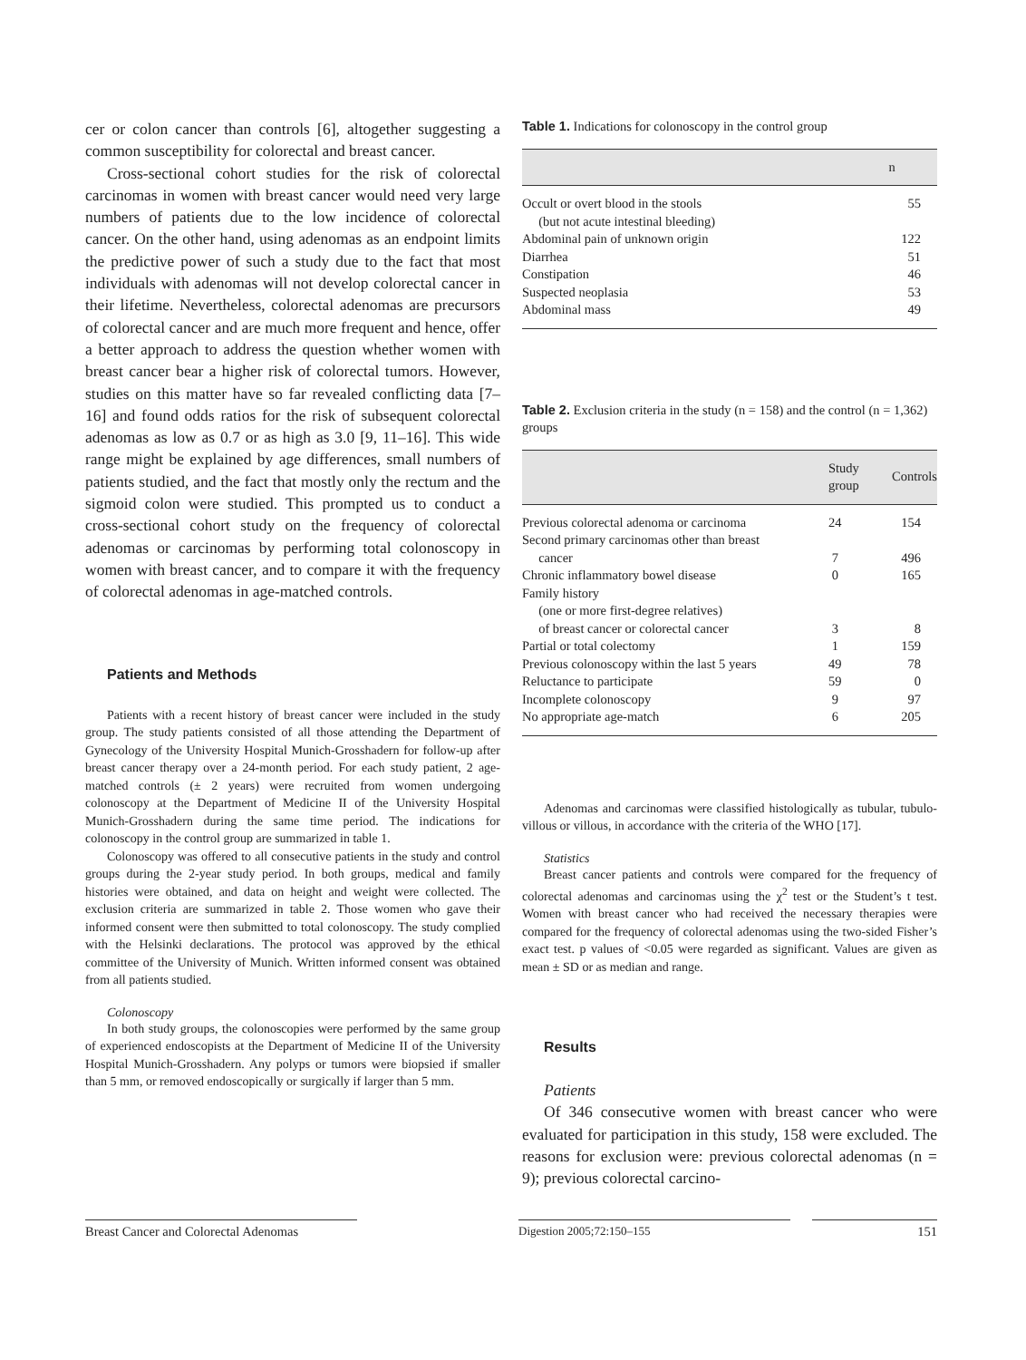cer or colon cancer than controls [6], altogether suggesting a common susceptibility for colorectal and breast cancer.
Cross-sectional cohort studies for the risk of colorectal carcinomas in women with breast cancer would need very large numbers of patients due to the low incidence of colorectal cancer. On the other hand, using adenomas as an endpoint limits the predictive power of such a study due to the fact that most individuals with adenomas will not develop colorectal cancer in their lifetime. Nevertheless, colorectal adenomas are precursors of colorectal cancer and are much more frequent and hence, offer a better approach to address the question whether women with breast cancer bear a higher risk of colorectal tumors. However, studies on this matter have so far revealed conflicting data [7–16] and found odds ratios for the risk of subsequent colorectal adenomas as low as 0.7 or as high as 3.0 [9, 11–16]. This wide range might be explained by age differences, small numbers of patients studied, and the fact that mostly only the rectum and the sigmoid colon were studied. This prompted us to conduct a cross-sectional cohort study on the frequency of colorectal adenomas or carcinomas by performing total colonoscopy in women with breast cancer, and to compare it with the frequency of colorectal adenomas in age-matched controls.
Patients and Methods
Patients with a recent history of breast cancer were included in the study group. The study patients consisted of all those attending the Department of Gynecology of the University Hospital Munich-Grosshadern for follow-up after breast cancer therapy over a 24-month period. For each study patient, 2 age-matched controls (± 2 years) were recruited from women undergoing colonoscopy at the Department of Medicine II of the University Hospital Munich-Grosshadern during the same time period. The indications for colonoscopy in the control group are summarized in table 1.
Colonoscopy was offered to all consecutive patients in the study and control groups during the 2-year study period. In both groups, medical and family histories were obtained, and data on height and weight were collected. The exclusion criteria are summarized in table 2. Those women who gave their informed consent were then submitted to total colonoscopy. The study complied with the Helsinki declarations. The protocol was approved by the ethical committee of the University of Munich. Written informed consent was obtained from all patients studied.
Colonoscopy
In both study groups, the colonoscopies were performed by the same group of experienced endoscopists at the Department of Medicine II of the University Hospital Munich-Grosshadern. Any polyps or tumors were biopsied if smaller than 5 mm, or removed endoscopically or surgically if larger than 5 mm.
Table 1. Indications for colonoscopy in the control group
| | n |
| --- | --- |
| Occult or overt blood in the stools (but not acute intestinal bleeding) | 55 |
| Abdominal pain of unknown origin | 122 |
| Diarrhea | 51 |
| Constipation | 46 |
| Suspected neoplasia | 53 |
| Abdominal mass | 49 |
Table 2. Exclusion criteria in the study (n = 158) and the control (n = 1,362) groups
| | Study group | Controls |
| --- | --- | --- |
| Previous colorectal adenoma or carcinoma | 24 | 154 |
| Second primary carcinomas other than breast cancer | 7 | 496 |
| Chronic inflammatory bowel disease | 0 | 165 |
| Family history (one or more first-degree relatives) of breast cancer or colorectal cancer | 3 | 8 |
| Partial or total colectomy | 1 | 159 |
| Previous colonoscopy within the last 5 years | 49 | 78 |
| Reluctance to participate | 59 | 0 |
| Incomplete colonoscopy | 9 | 97 |
| No appropriate age-match | 6 | 205 |
Adenomas and carcinomas were classified histologically as tubular, tubulo-villous or villous, in accordance with the criteria of the WHO [17].
Statistics
Breast cancer patients and controls were compared for the frequency of colorectal adenomas and carcinomas using the χ<sup>2</sup> test or the Student’s t test. Women with breast cancer who had received the necessary therapies were compared for the frequency of colorectal adenomas using the two-sided Fisher’s exact test. p values of <0.05 were regarded as significant. Values are given as mean ± SD or as median and range.
Results
Patients
Of 346 consecutive women with breast cancer who were evaluated for participation in this study, 158 were excluded. The reasons for exclusion were: previous colorectal adenomas (n = 9); previous colorectal carcino-
Breast Cancer and Colorectal Adenomas
Digestion 2005;72:150–155 151